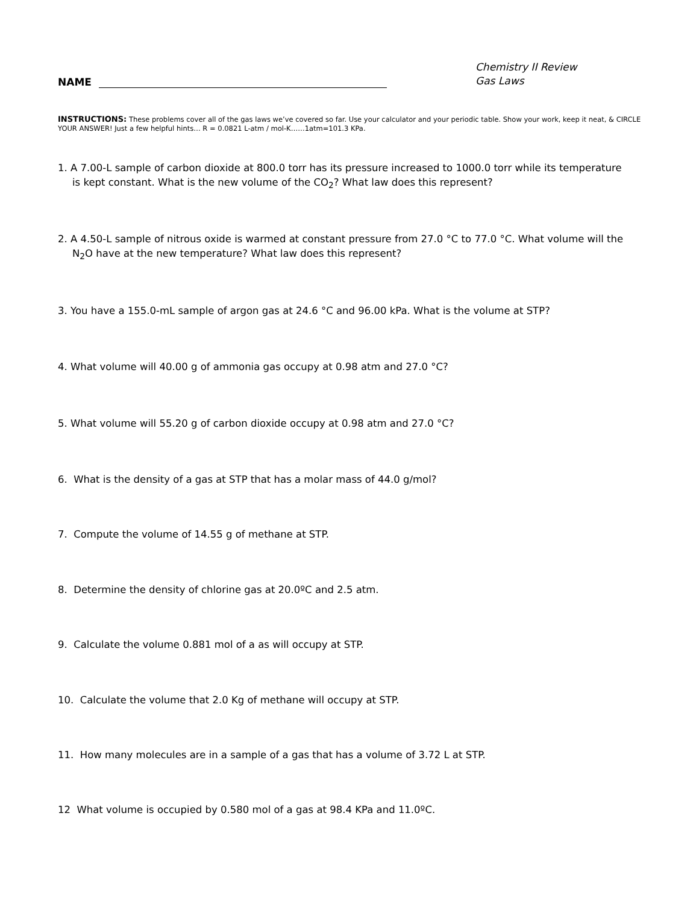NAME
Chemistry II Review
Gas Laws
INSTRUCTIONS: These problems cover all of the gas laws we’ve covered so far. Use your calculator and your periodic table. Show your work, keep it neat, & CIRCLE YOUR ANSWER! Just a few helpful hints… R = 0.0821 L-atm / mol-K……1atm=101.3 KPa.
1. A 7.00-L sample of carbon dioxide at 800.0 torr has its pressure increased to 1000.0 torr while its temperature
is kept constant. What is the new volume of the CO<sub>2</sub>? What law does this represent?
2. A 4.50-L sample of nitrous oxide is warmed at constant pressure from 27.0 °C to 77.0 °C. What volume will the
N<sub>2</sub>O have at the new temperature? What law does this represent?
3. You have a 155.0-mL sample of argon gas at 24.6 °C and 96.00 kPa. What is the volume at STP?
4. What volume will 40.00 g of ammonia gas occupy at 0.98 atm and 27.0 °C?
5. What volume will 55.20 g of carbon dioxide occupy at 0.98 atm and 27.0 °C?
6. What is the density of a gas at STP that has a molar mass of 44.0 g/mol?
7. Compute the volume of 14.55 g of methane at STP.
8. Determine the density of chlorine gas at 20.0ºC and 2.5 atm.
9. Calculate the volume 0.881 mol of a as will occupy at STP.
10. Calculate the volume that 2.0 Kg of methane will occupy at STP.
11. How many molecules are in a sample of a gas that has a volume of 3.72 L at STP.
12 What volume is occupied by 0.580 mol of a gas at 98.4 KPa and 11.0ºC.